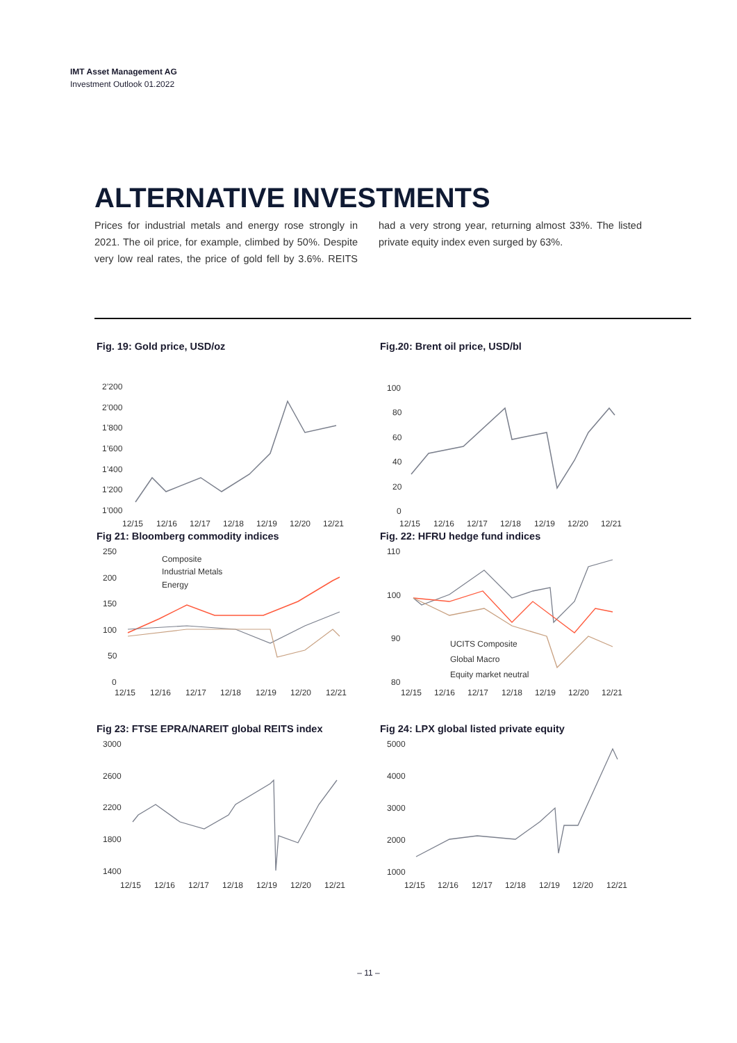IMT Asset Management AG
Investment Outlook 01.2022
ALTERNATIVE INVESTMENTS
Prices for industrial metals and energy rose strongly in 2021. The oil price, for example, climbed by 50%. Despite very low real rates, the price of gold fell by 3.6%. REITS had a very strong year, returning almost 33%. The listed private equity index even surged by 63%.
Fig. 19: Gold price, USD/oz
2’200
2’000
1’800
1’600
1’400
1’200
1’000
12/15
12/16
12/17
12/18
12/19
12/20
12/21
Fig.20: Brent oil price, USD/bl
100
80
60
40
20
0
12/15
12/16
12/17
12/18
12/19
12/20
12/21
Fig 21: Bloomberg commodity indices
250
200
150
100
50
0
Composite
Industrial Metals
Energy
12/15
12/16
12/17
12/18
12/19
12/20
12/21
Fig. 22: HFRU hedge fund indices
110
100
90
80
UCITS Composite
Global Macro
Equity market neutral
12/15
12/16
12/17
12/18
12/19
12/20
12/21
Fig 23: FTSE EPRA/NAREIT global REITS index
3000
2600
2200
1800
1400
12/15
12/16
12/17
12/18
12/19
12/20
12/21
Fig 24: LPX global listed private equity
5000
4000
3000
2000
1000
12/15
12/16
12/17
12/18
12/19
12/20
12/21
– 11 –